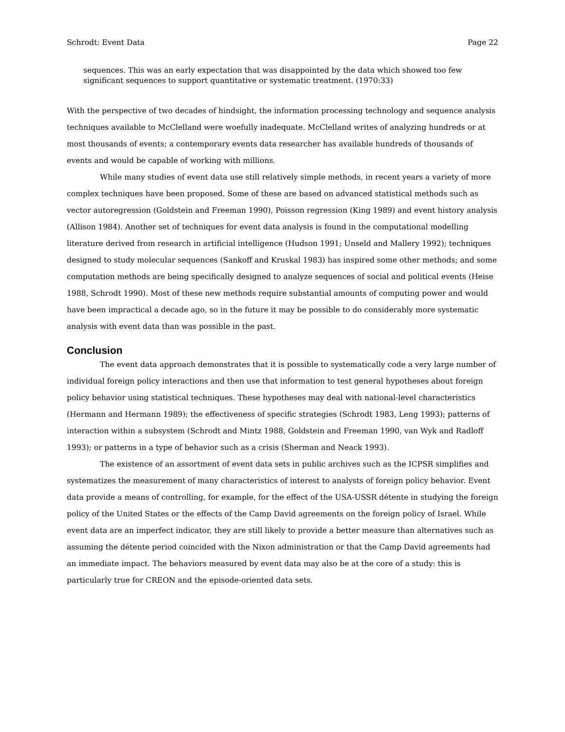Schrodt: Event Data Page 22
sequences. This was an early expectation that was disappointed by the data which showed too few significant sequences to support quantitative or systematic treatment. (1970:33)
With the perspective of two decades of hindsight, the information processing technology and sequence analysis techniques available to McClelland were woefully inadequate. McClelland writes of analyzing hundreds or at most thousands of events; a contemporary events data researcher has available hundreds of thousands of events and would be capable of working with millions.
While many studies of event data use still relatively simple methods, in recent years a variety of more complex techniques have been proposed. Some of these are based on advanced statistical methods such as vector autoregression (Goldstein and Freeman 1990), Poisson regression (King 1989) and event history analysis (Allison 1984). Another set of techniques for event data analysis is found in the computational modelling literature derived from research in artificial intelligence (Hudson 1991; Unseld and Mallery 1992); techniques designed to study molecular sequences (Sankoff and Kruskal 1983) has inspired some other methods; and some computation methods are being specifically designed to analyze sequences of social and political events (Heise 1988, Schrodt 1990). Most of these new methods require substantial amounts of computing power and would have been impractical a decade ago, so in the future it may be possible to do considerably more systematic analysis with event data than was possible in the past.
Conclusion
The event data approach demonstrates that it is possible to systematically code a very large number of individual foreign policy interactions and then use that information to test general hypotheses about foreign policy behavior using statistical techniques. These hypotheses may deal with national-level characteristics (Hermann and Hermann 1989); the effectiveness of specific strategies (Schrodt 1983, Leng 1993); patterns of interaction within a subsystem (Schrodt and Mintz 1988, Goldstein and Freeman 1990, van Wyk and Radloff 1993); or patterns in a type of behavior such as a crisis (Sherman and Neack 1993).
The existence of an assortment of event data sets in public archives such as the ICPSR simplifies and systematizes the measurement of many characteristics of interest to analysts of foreign policy behavior. Event data provide a means of controlling, for example, for the effect of the USA-USSR détente in studying the foreign policy of the United States or the effects of the Camp David agreements on the foreign policy of Israel. While event data are an imperfect indicator, they are still likely to provide a better measure than alternatives such as assuming the détente period coincided with the Nixon administration or that the Camp David agreements had an immediate impact. The behaviors measured by event data may also be at the core of a study: this is particularly true for CREON and the episode-oriented data sets.